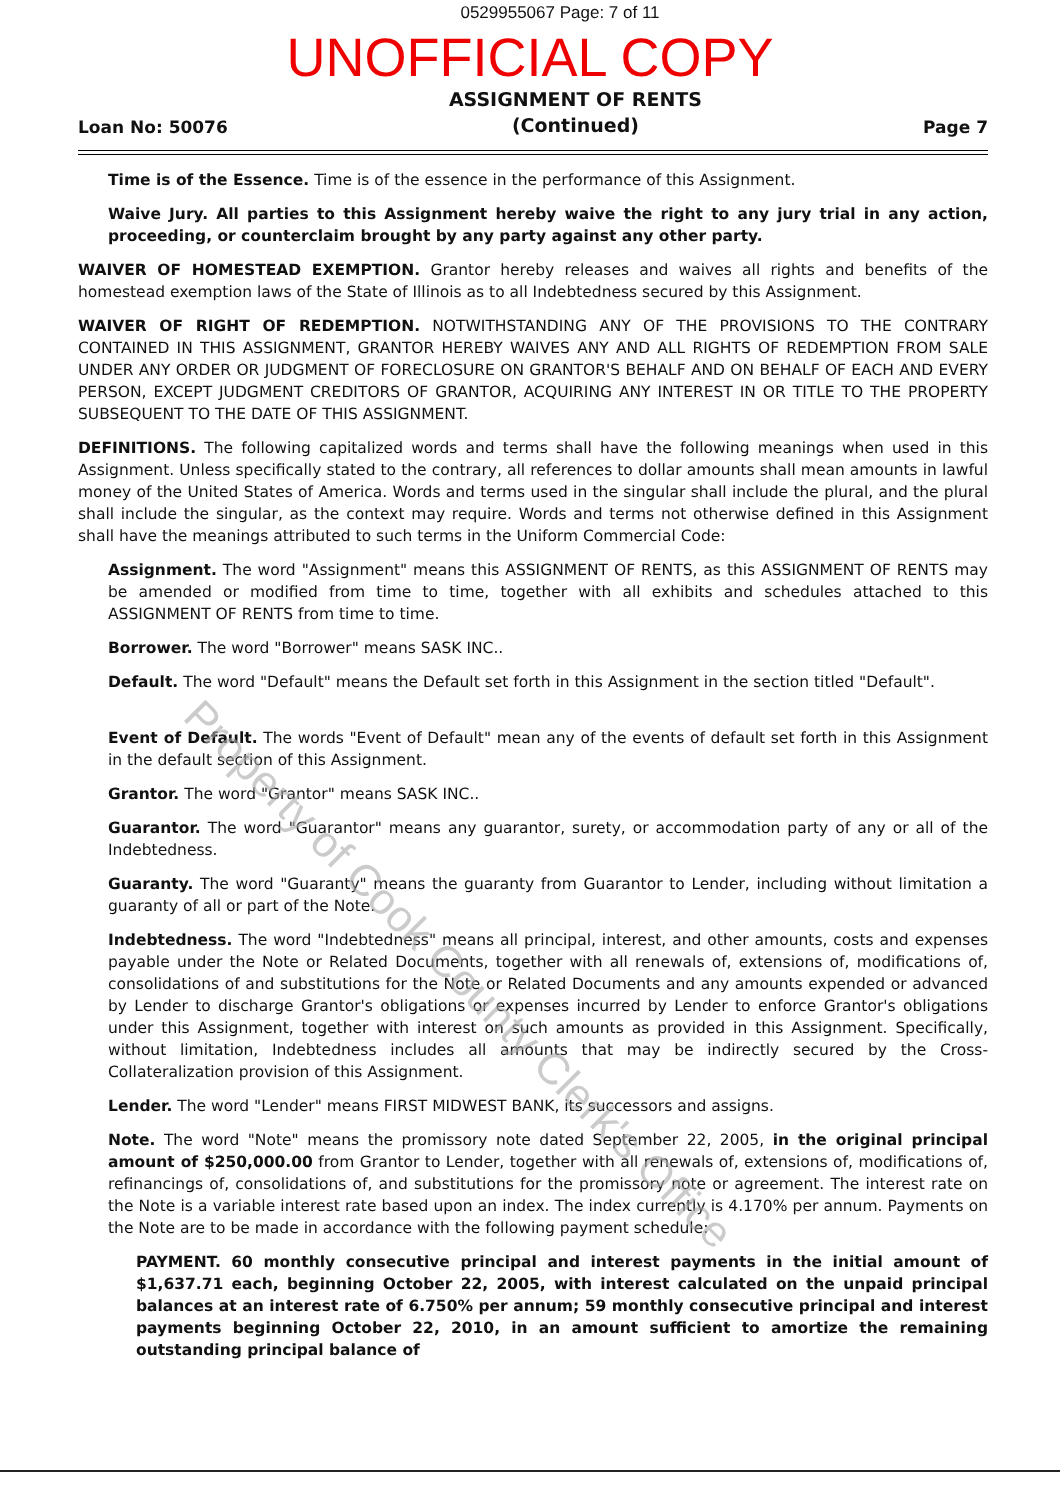0529955067 Page: 7 of 11
UNOFFICIAL COPY
Loan No: 50076
ASSIGNMENT OF RENTS
(Continued)
Page 7
Time is of the Essence. Time is of the essence in the performance of this Assignment.
Waive Jury. All parties to this Assignment hereby waive the right to any jury trial in any action, proceeding, or counterclaim brought by any party against any other party.
WAIVER OF HOMESTEAD EXEMPTION. Grantor hereby releases and waives all rights and benefits of the homestead exemption laws of the State of Illinois as to all Indebtedness secured by this Assignment.
WAIVER OF RIGHT OF REDEMPTION. NOTWITHSTANDING ANY OF THE PROVISIONS TO THE CONTRARY CONTAINED IN THIS ASSIGNMENT, GRANTOR HEREBY WAIVES ANY AND ALL RIGHTS OF REDEMPTION FROM SALE UNDER ANY ORDER OR JUDGMENT OF FORECLOSURE ON GRANTOR'S BEHALF AND ON BEHALF OF EACH AND EVERY PERSON, EXCEPT JUDGMENT CREDITORS OF GRANTOR, ACQUIRING ANY INTEREST IN OR TITLE TO THE PROPERTY SUBSEQUENT TO THE DATE OF THIS ASSIGNMENT.
DEFINITIONS. The following capitalized words and terms shall have the following meanings when used in this Assignment. Unless specifically stated to the contrary, all references to dollar amounts shall mean amounts in lawful money of the United States of America. Words and terms used in the singular shall include the plural, and the plural shall include the singular, as the context may require. Words and terms not otherwise defined in this Assignment shall have the meanings attributed to such terms in the Uniform Commercial Code:
Assignment. The word "Assignment" means this ASSIGNMENT OF RENTS, as this ASSIGNMENT OF RENTS may be amended or modified from time to time, together with all exhibits and schedules attached to this ASSIGNMENT OF RENTS from time to time.
Borrower. The word "Borrower" means SASK INC..
Default. The word "Default" means the Default set forth in this Assignment in the section titled "Default".
Event of Default. The words "Event of Default" mean any of the events of default set forth in this Assignment in the default section of this Assignment.
Grantor. The word "Grantor" means SASK INC..
Guarantor. The word "Guarantor" means any guarantor, surety, or accommodation party of any or all of the Indebtedness.
Guaranty. The word "Guaranty" means the guaranty from Guarantor to Lender, including without limitation a guaranty of all or part of the Note.
Indebtedness. The word "Indebtedness" means all principal, interest, and other amounts, costs and expenses payable under the Note or Related Documents, together with all renewals of, extensions of, modifications of, consolidations of and substitutions for the Note or Related Documents and any amounts expended or advanced by Lender to discharge Grantor's obligations or expenses incurred by Lender to enforce Grantor's obligations under this Assignment, together with interest on such amounts as provided in this Assignment. Specifically, without limitation, Indebtedness includes all amounts that may be indirectly secured by the Cross-Collateralization provision of this Assignment.
Lender. The word "Lender" means FIRST MIDWEST BANK, its successors and assigns.
Note. The word "Note" means the promissory note dated September 22, 2005, in the original principal amount of $250,000.00 from Grantor to Lender, together with all renewals of, extensions of, modifications of, refinancings of, consolidations of, and substitutions for the promissory note or agreement. The interest rate on the Note is a variable interest rate based upon an index. The index currently is 4.170% per annum. Payments on the Note are to be made in accordance with the following payment schedule:
PAYMENT. 60 monthly consecutive principal and interest payments in the initial amount of $1,637.71 each, beginning October 22, 2005, with interest calculated on the unpaid principal balances at an interest rate of 6.750% per annum; 59 monthly consecutive principal and interest payments beginning October 22, 2010, in an amount sufficient to amortize the remaining outstanding principal balance of
Property of Cook County Clerk's Office